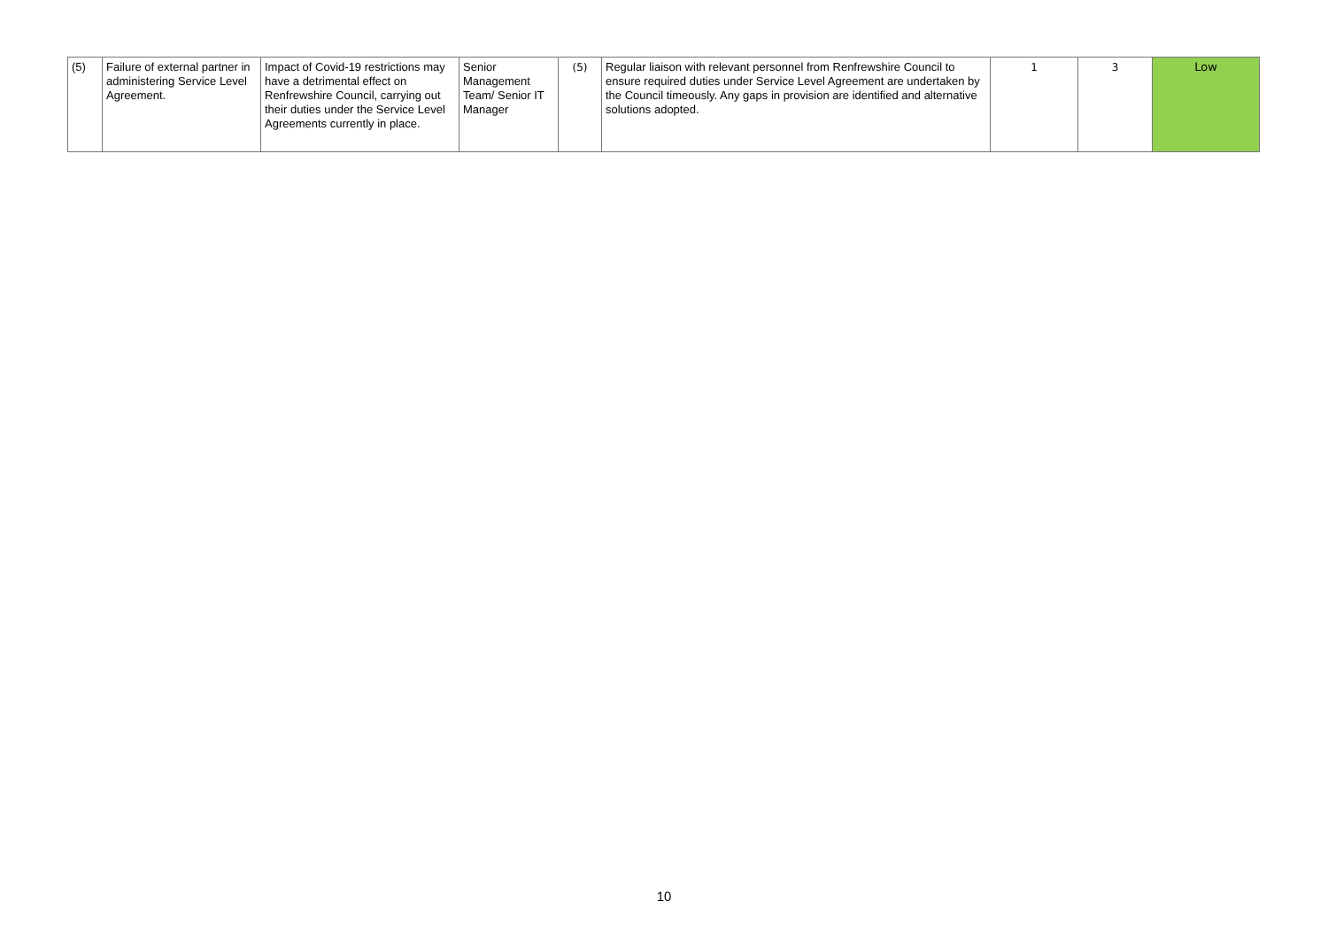| (5) | Failure of external partner in administering Service Level Agreement. | Impact of Covid-19 restrictions may have a detrimental effect on Renfrewshire Council, carrying out their duties under the Service Level Agreements currently in place. | Senior Management Team/ Senior IT Manager | (5) | Regular liaison with relevant personnel from Renfrewshire Council to ensure required duties under Service Level Agreement are undertaken by the Council timeously. Any gaps in provision are identified and alternative solutions adopted. | 1 | 3 | Low |
10